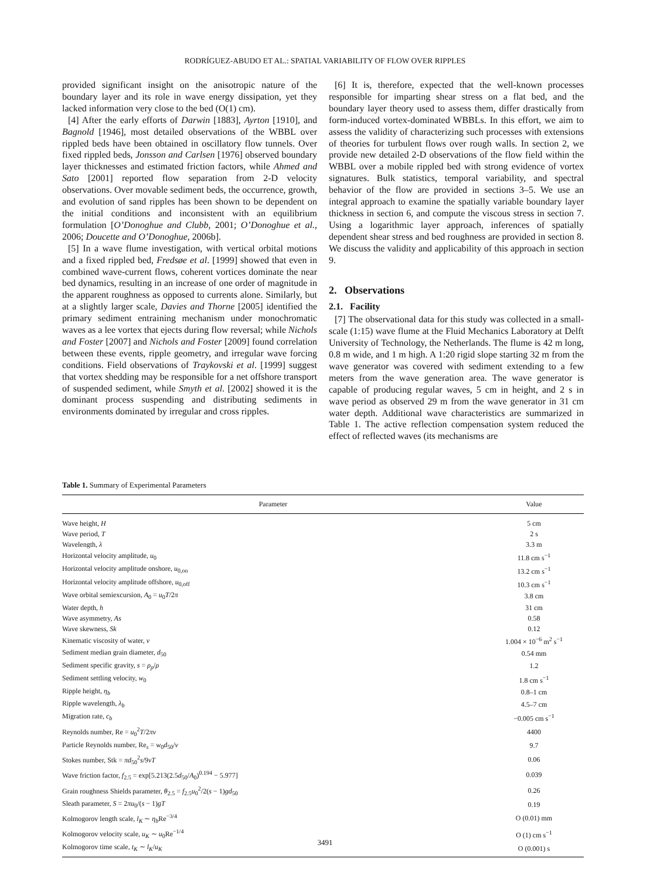RODRÍGUEZ-ABUDO ET AL.: SPATIAL VARIABILITY OF FLOW OVER RIPPLES
provided significant insight on the anisotropic nature of the boundary layer and its role in wave energy dissipation, yet they lacked information very close to the bed (O(1) cm).
[4] After the early efforts of Darwin [1883], Ayrton [1910], and Bagnold [1946], most detailed observations of the WBBL over rippled beds have been obtained in oscillatory flow tunnels. Over fixed rippled beds, Jonsson and Carlsen [1976] observed boundary layer thicknesses and estimated friction factors, while Ahmed and Sato [2001] reported flow separation from 2-D velocity observations. Over movable sediment beds, the occurrence, growth, and evolution of sand ripples has been shown to be dependent on the initial conditions and inconsistent with an equilibrium formulation [O’Donoghue and Clubb, 2001; O’Donoghue et al., 2006; Doucette and O’Donoghue, 2006b].
[5] In a wave flume investigation, with vertical orbital motions and a fixed rippled bed, Fredsøe et al. [1999] showed that even in combined wave-current flows, coherent vortices dominate the near bed dynamics, resulting in an increase of one order of magnitude in the apparent roughness as opposed to currents alone. Similarly, but at a slightly larger scale, Davies and Thorne [2005] identified the primary sediment entraining mechanism under monochromatic waves as a lee vortex that ejects during flow reversal; while Nichols and Foster [2007] and Nichols and Foster [2009] found correlation between these events, ripple geometry, and irregular wave forcing conditions. Field observations of Traykovski et al. [1999] suggest that vortex shedding may be responsible for a net offshore transport of suspended sediment, while Smyth et al. [2002] showed it is the dominant process suspending and distributing sediments in environments dominated by irregular and cross ripples.
[6] It is, therefore, expected that the well-known processes responsible for imparting shear stress on a flat bed, and the boundary layer theory used to assess them, differ drastically from form-induced vortex-dominated WBBLs. In this effort, we aim to assess the validity of characterizing such processes with extensions of theories for turbulent flows over rough walls. In section 2, we provide new detailed 2-D observations of the flow field within the WBBL over a mobile rippled bed with strong evidence of vortex signatures. Bulk statistics, temporal variability, and spectral behavior of the flow are provided in sections 3–5. We use an integral approach to examine the spatially variable boundary layer thickness in section 6, and compute the viscous stress in section 7. Using a logarithmic layer approach, inferences of spatially dependent shear stress and bed roughness are provided in section 8. We discuss the validity and applicability of this approach in section 9.
2. Observations
2.1. Facility
[7] The observational data for this study was collected in a small-scale (1:15) wave flume at the Fluid Mechanics Laboratory at Delft University of Technology, the Netherlands. The flume is 42 m long, 0.8 m wide, and 1 m high. A 1:20 rigid slope starting 32 m from the wave generator was covered with sediment extending to a few meters from the wave generation area. The wave generator is capable of producing regular waves, 5 cm in height, and 2 s in wave period as observed 29 m from the wave generator in 31 cm water depth. Additional wave characteristics are summarized in Table 1. The active reflection compensation system reduced the effect of reflected waves (its mechanisms are
Table 1. Summary of Experimental Parameters
| Parameter | Value |
| --- | --- |
| Wave height, H | 5 cm |
| Wave period, T | 2 s |
| Wavelength, λ | 3.3 m |
| Horizontal velocity amplitude, u<sub>0</sub> | 11.8 cm s<sup>−1</sup> |
| Horizontal velocity amplitude onshore, u<sub>0,on</sub> | 13.2 cm s<sup>−1</sup> |
| Horizontal velocity amplitude offshore, u<sub>0,off</sub> | 10.3 cm s<sup>−1</sup> |
| Wave orbital semiexcursion, A<sub>0</sub> = u<sub>0</sub> T /2 π | 3.8 cm |
| Water depth, h | 31 cm |
| Wave asymmetry, As | 0.58 |
| Wave skewness, Sk | 0.12 |
| Kinematic viscosity of water, ν | 1.004 × 10<sup>−6</sup> m<sup>2</sup> s<sup>−1</sup> |
| Sediment median grain diameter, d<sub>50</sub> | 0.54 mm |
| Sediment specific gravity, s = ρ<sub>p</sub> / ρ | 1.2 |
| Sediment settling velocity, w<sub>0</sub> | 1.8 cm s<sup>−1</sup> |
| Ripple height, η<sub>b</sub> | 0.8–1 cm |
| Ripple wavelength, λ<sub>b</sub> | 4.5–7 cm |
| Migration rate, c<sub>b</sub> | −0.005 cm s<sup>−1</sup> |
| Reynolds number, Re = u<sub>0</sub><sup>2</sup> T /2 πν | 4400 |
| Particle Reynolds number, Re<sub>s</sub> = w<sub>0</sub> d<sub>50</sub>/ ν | 9.7 |
| Stokes number, Stk = πd<sub>50</sub><sup>2</sup> s /9 νT | 0.06 |
| Wave friction factor, f<sub>2.5</sub> = exp[5.213(2.5 d<sub>50</sub>/ A<sub>0</sub>)<sup>0.194</sup> − 5.977] | 0.039 |
| Grain roughness Shields parameter, θ<sub>2.5</sub> = f<sub>2.5</sub> u<sub>0</sub><sup>2</sup>/2( s − 1) gd<sub>50</sub> | 0.26 |
| Sleath parameter, S = 2 πu<sub>0</sub>/( s − 1) gT | 0.19 |
| Kolmogorov length scale, l<sub>K</sub> ∼ η<sub>b</sub> Re<sup>−3/4</sup> | O (0.01) mm |
| Kolmogorov velocity scale, u<sub>K</sub> ∼ u<sub>0</sub>Re<sup>−1/4</sup> | O (1) cm s<sup>−1</sup> |
| Kolmogorov time scale, t<sub>K</sub> ∼ l<sub>K</sub> / u<sub>K</sub> | O (0.001) s |
3491